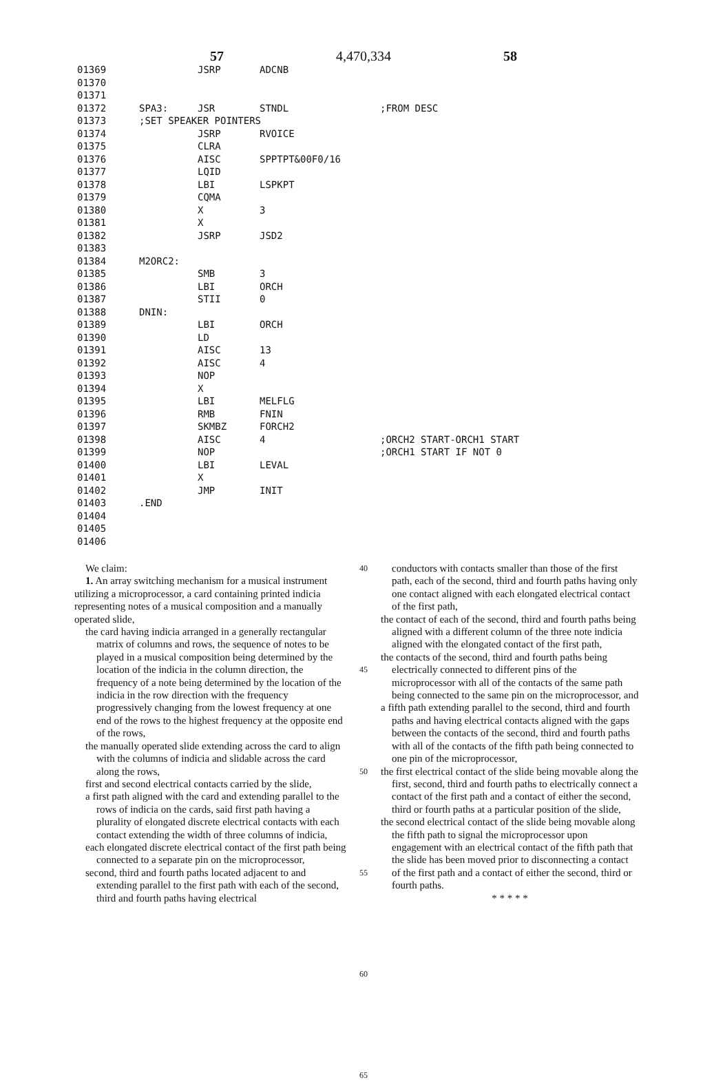57 4,470,334 58
| 01369 | | JSRP | ADCNB | |
| 01370 | | | | |
| 01371 | | | | |
| 01372 | SPA3: | JSR | STNDL | ;FROM DESC |
| 01373 | ;SET SPEAKER POINTERS | | | |
| 01374 | | JSRP | RVOICE | |
| 01375 | | CLRA | | |
| 01376 | | AISC | SPPTPT&00F0/16 | |
| 01377 | | LQID | | |
| 01378 | | LBI | LSPKPT | |
| 01379 | | CQMA | | |
| 01380 | | X | 3 | |
| 01381 | | X | | |
| 01382 | | JSRP | JSD2 | |
| 01383 | | | | |
| 01384 | M2ORC2: | | | |
| 01385 | | SMB | 3 | |
| 01386 | | LBI | ORCH | |
| 01387 | | STII | 0 | |
| 01388 | DNIN: | | | |
| 01389 | | LBI | ORCH | |
| 01390 | | LD | | |
| 01391 | | AISC | 13 | |
| 01392 | | AISC | 4 | |
| 01393 | | NOP | | |
| 01394 | | X | | |
| 01395 | | LBI | MELFLG | |
| 01396 | | RMB | FNIN | |
| 01397 | | SKMBZ | FORCH2 | |
| 01398 | | AISC | 4 | ;ORCH2 START-ORCH1 START |
| 01399 | | NOP | | ;ORCH1 START IF NOT 0 |
| 01400 | | LBI | LEVAL | |
| 01401 | | X | | |
| 01402 | | JMP | INIT | |
| 01403 | .END | | | |
| 01404 | | | | |
| 01405 | | | | |
| 01406 | | | | |
We claim:
1. An array switching mechanism for a musical instrument utilizing a microprocessor, a card containing printed indicia representing notes of a musical composition and a manually operated slide,
the card having indicia arranged in a generally rectangular matrix of columns and rows, the sequence of notes to be played in a musical composition being determined by the location of the indicia in the column direction, the frequency of a note being determined by the location of the indicia in the row direction with the frequency progressively changing from the lowest frequency at one end of the rows to the highest frequency at the opposite end of the rows,
the manually operated slide extending across the card to align with the columns of indicia and slidable across the card along the rows,
first and second electrical contacts carried by the slide,
a first path aligned with the card and extending parallel to the rows of indicia on the cards, said first path having a plurality of elongated discrete electrical contacts with each contact extending the width of three columns of indicia,
each elongated discrete electrical contact of the first path being connected to a separate pin on the microprocessor,
second, third and fourth paths located adjacent to and extending parallel to the first path with each of the second, third and fourth paths having electrical
40
45
50
55
60
65
conductors with contacts smaller than those of the first path, each of the second, third and fourth paths having only one contact aligned with each elongated electrical contact of the first path,
the contact of each of the second, third and fourth paths being aligned with a different column of the three note indicia aligned with the elongated contact of the first path,
the contacts of the second, third and fourth paths being electrically connected to different pins of the microprocessor with all of the contacts of the same path being connected to the same pin on the microprocessor, and
a fifth path extending parallel to the second, third and fourth paths and having electrical contacts aligned with the gaps between the contacts of the second, third and fourth paths with all of the contacts of the fifth path being connected to one pin of the microprocessor,
the first electrical contact of the slide being movable along the first, second, third and fourth paths to electrically connect a contact of the first path and a contact of either the second, third or fourth paths at a particular position of the slide,
the second electrical contact of the slide being movable along the fifth path to signal the microprocessor upon engagement with an electrical contact of the fifth path that the slide has been moved prior to disconnecting a contact of the first path and a contact of either the second, third or fourth paths.
* * * * *